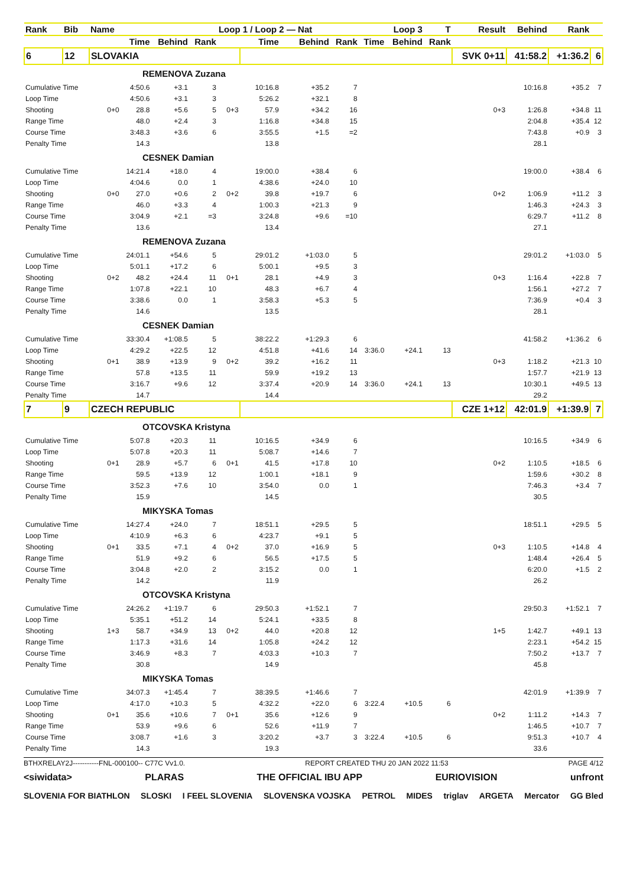| Rank | Bib | Name | | | | Loop 1 / Loop 2 — Nat | | | Loop 3 | | | T | Result | Behind | Rank | |
| --- | --- | --- | --- | --- | --- | --- | --- | --- | --- | --- | --- | --- | --- | --- | --- | --- |
| | | | Time | Behind | Rank | | Time | Behind | Rank | Time | Behind | Rank | | | | |
| 6 | 12 | SLOVAKIA | | | | | | | | | | | SVK 0+11 | 41:58.2 | +1:36.2 | 6 |
| REMENOVA Zuzana | | | | | | | | | | | | | | | | |
| Cumulative Time | | | 4:50.6 | +3.1 | 3 | | 10:16.8 | +35.2 | 7 | | | | | 10:16.8 | +35.2 | 7 |
| Loop Time | | | 4:50.6 | +3.1 | 3 | | 5:26.2 | +32.1 | 8 | | | | | | | |
| Shooting | | 0+0 | 28.8 | +5.6 | 5 | 0+3 | 57.9 | +34.2 | 16 | | | | 0+3 | 1:26.8 | +34.8 | 11 |
| Range Time | | | 48.0 | +2.4 | 3 | | 1:16.8 | +34.8 | 15 | | | | | 2:04.8 | +35.4 | 12 |
| Course Time | | | 3:48.3 | +3.6 | 6 | | 3:55.5 | +1.5 | =2 | | | | | 7:43.8 | +0.9 | 3 |
| Penalty Time | | | 14.3 | | | | 13.8 | | | | | | | 28.1 | | |
| CESNEK Damian | | | | | | | | | | | | | | | | |
| Cumulative Time | | | 14:21.4 | +18.0 | 4 | | 19:00.0 | +38.4 | 6 | | | | | 19:00.0 | +38.4 | 6 |
| Loop Time | | | 4:04.6 | 0.0 | 1 | | 4:38.6 | +24.0 | 10 | | | | | | | |
| Shooting | | 0+0 | 27.0 | +0.6 | 2 | 0+2 | 39.8 | +19.7 | 6 | | | | 0+2 | 1:06.9 | +11.2 | 3 |
| Range Time | | | 46.0 | +3.3 | 4 | | 1:00.3 | +21.3 | 9 | | | | | 1:46.3 | +24.3 | 3 |
| Course Time | | | 3:04.9 | +2.1 | =3 | | 3:24.8 | +9.6 | =10 | | | | | 6:29.7 | +11.2 | 8 |
| Penalty Time | | | 13.6 | | | | 13.4 | | | | | | | 27.1 | | |
| REMENOVA Zuzana | | | | | | | | | | | | | | | | |
| Cumulative Time | | | 24:01.1 | +54.6 | 5 | | 29:01.2 | +1:03.0 | 5 | | | | | 29:01.2 | +1:03.0 | 5 |
| Loop Time | | | 5:01.1 | +17.2 | 6 | | 5:00.1 | +9.5 | 3 | | | | | | | |
| Shooting | | 0+2 | 48.2 | +24.4 | 11 | 0+1 | 28.1 | +4.9 | 3 | | | | 0+3 | 1:16.4 | +22.8 | 7 |
| Range Time | | | 1:07.8 | +22.1 | 10 | | 48.3 | +6.7 | 4 | | | | | 1:56.1 | +27.2 | 7 |
| Course Time | | | 3:38.6 | 0.0 | 1 | | 3:58.3 | +5.3 | 5 | | | | | 7:36.9 | +0.4 | 3 |
| Penalty Time | | | 14.6 | | | | 13.5 | | | | | | | 28.1 | | |
| CESNEK Damian | | | | | | | | | | | | | | | | |
| Cumulative Time | | | 33:30.4 | +1:08.5 | 5 | | 38:22.2 | +1:29.3 | 6 | | | | | 41:58.2 | +1:36.2 | 6 |
| Loop Time | | | 4:29.2 | +22.5 | 12 | | 4:51.8 | +41.6 | 14 | 3:36.0 | +24.1 | 13 | | | | |
| Shooting | | 0+1 | 38.9 | +13.9 | 9 | 0+2 | 39.2 | +16.2 | 11 | | | | 0+3 | 1:18.2 | +21.3 | 10 |
| Range Time | | | 57.8 | +13.5 | 11 | | 59.9 | +19.2 | 13 | | | | | 1:57.7 | +21.9 | 13 |
| Course Time | | | 3:16.7 | +9.6 | 12 | | 3:37.4 | +20.9 | 14 | 3:36.0 | +24.1 | 13 | | 10:30.1 | +49.5 | 13 |
| Penalty Time | | | 14.7 | | | | 14.4 | | | | | | | 29.2 | | |
| 7 | 9 | CZECH REPUBLIC | | | | | | | | | | | CZE 1+12 | 42:01.9 | +1:39.9 | 7 |
| OTCOVSKA Kristyna | | | | | | | | | | | | | | | | |
| Cumulative Time | | | 5:07.8 | +20.3 | 11 | | 10:16.5 | +34.9 | 6 | | | | | 10:16.5 | +34.9 | 6 |
| Loop Time | | | 5:07.8 | +20.3 | 11 | | 5:08.7 | +14.6 | 7 | | | | | | | |
| Shooting | | 0+1 | 28.9 | +5.7 | 6 | 0+1 | 41.5 | +17.8 | 10 | | | | 0+2 | 1:10.5 | +18.5 | 6 |
| Range Time | | | 59.5 | +13.9 | 12 | | 1:00.1 | +18.1 | 9 | | | | | 1:59.6 | +30.2 | 8 |
| Course Time | | | 3:52.3 | +7.6 | 10 | | 3:54.0 | 0.0 | 1 | | | | | 7:46.3 | +3.4 | 7 |
| Penalty Time | | | 15.9 | | | | 14.5 | | | | | | | 30.5 | | |
| MIKYSKA Tomas | | | | | | | | | | | | | | | | |
| Cumulative Time | | | 14:27.4 | +24.0 | 7 | | 18:51.1 | +29.5 | 5 | | | | | 18:51.1 | +29.5 | 5 |
| Loop Time | | | 4:10.9 | +6.3 | 6 | | 4:23.7 | +9.1 | 5 | | | | | | | |
| Shooting | | 0+1 | 33.5 | +7.1 | 4 | 0+2 | 37.0 | +16.9 | 5 | | | | 0+3 | 1:10.5 | +14.8 | 4 |
| Range Time | | | 51.9 | +9.2 | 6 | | 56.5 | +17.5 | 5 | | | | | 1:48.4 | +26.4 | 5 |
| Course Time | | | 3:04.8 | +2.0 | 2 | | 3:15.2 | 0.0 | 1 | | | | | 6:20.0 | +1.5 | 2 |
| Penalty Time | | | 14.2 | | | | 11.9 | | | | | | | 26.2 | | |
| OTCOVSKA Kristyna | | | | | | | | | | | | | | | | |
| Cumulative Time | | | 24:26.2 | +1:19.7 | 6 | | 29:50.3 | +1:52.1 | 7 | | | | | 29:50.3 | +1:52.1 | 7 |
| Loop Time | | | 5:35.1 | +51.2 | 14 | | 5:24.1 | +33.5 | 8 | | | | | | | |
| Shooting | | 1+3 | 58.7 | +34.9 | 13 | 0+2 | 44.0 | +20.8 | 12 | | | | 1+5 | 1:42.7 | +49.1 | 13 |
| Range Time | | | 1:17.3 | +31.6 | 14 | | 1:05.8 | +24.2 | 12 | | | | | 2:23.1 | +54.2 | 15 |
| Course Time | | | 3:46.9 | +8.3 | 7 | | 4:03.3 | +10.3 | 7 | | | | | 7:50.2 | +13.7 | 7 |
| Penalty Time | | | 30.8 | | | | 14.9 | | | | | | | 45.8 | | |
| MIKYSKA Tomas | | | | | | | | | | | | | | | | |
| Cumulative Time | | | 34:07.3 | +1:45.4 | 7 | | 38:39.5 | +1:46.6 | 7 | | | | | 42:01.9 | +1:39.9 | 7 |
| Loop Time | | | 4:17.0 | +10.3 | 5 | | 4:32.2 | +22.0 | 6 | 3:22.4 | +10.5 | 6 | | | | |
| Shooting | | 0+1 | 35.6 | +10.6 | 7 | 0+1 | 35.6 | +12.6 | 9 | | | | 0+2 | 1:11.2 | +14.3 | 7 |
| Range Time | | | 53.9 | +9.6 | 6 | | 52.6 | +11.9 | 7 | | | | | 1:46.5 | +10.7 | 7 |
| Course Time | | | 3:08.7 | +1.6 | 3 | | 3:20.2 | +3.7 | 3 | 3:22.4 | +10.5 | 6 | | 9:51.3 | +10.7 | 4 |
| Penalty Time | | | 14.3 | | | | 19.3 | | | | | | | 33.6 | | |
BTHXRELAY2J-----------FNL-000100-- C77C Vv1.0. REPORT CREATED THU 20 JAN 2022 11:53 PAGE 4/12
<siwidata> PLARAS THE OFFICIAL IBU APP EURIOVISION unfront
SLOVENIA FOR BIATHLON SLOSKI I FEEL SLOVENIA SLOVENSKA VOJSKA PETROL MIDES triglav ARGETA Mercator GG Bled